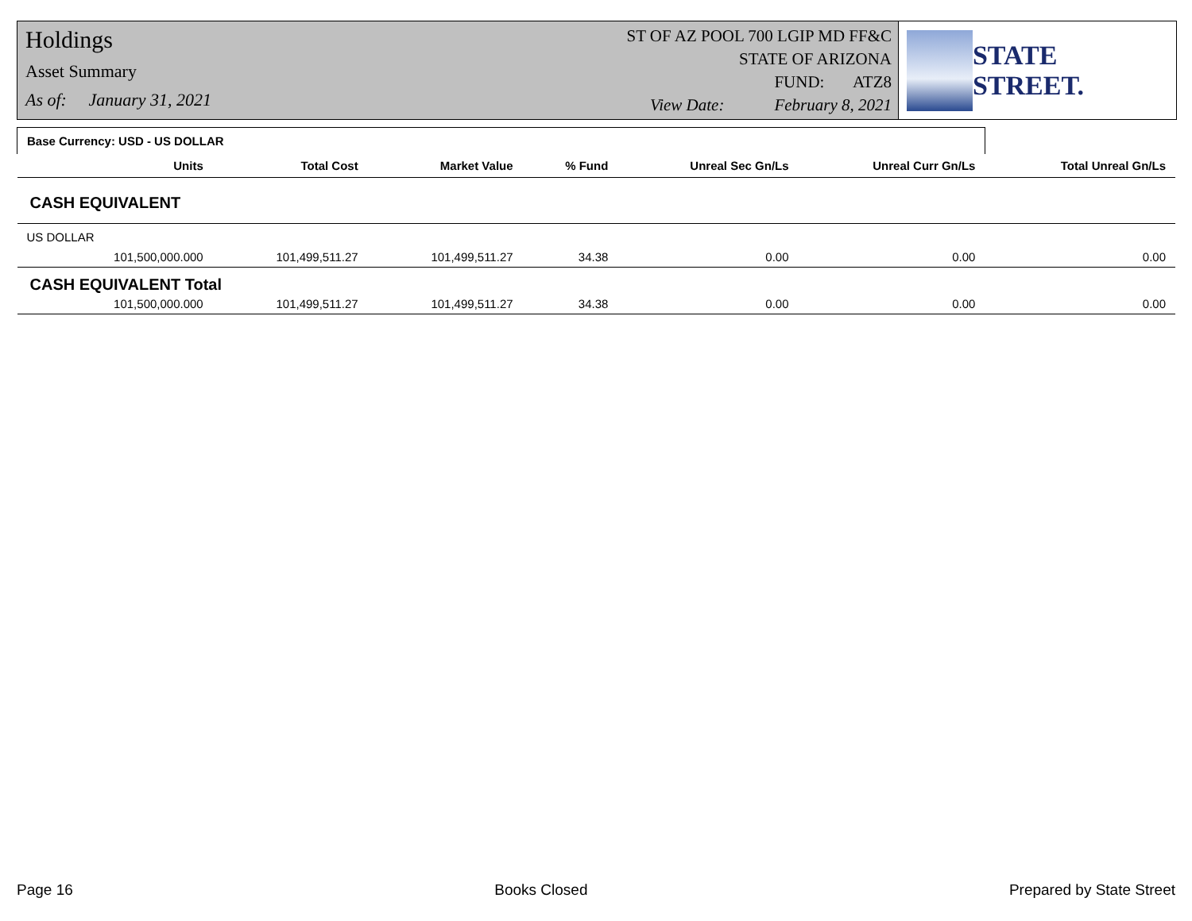Holdings
Asset Summary
As of: January 31, 2021
ST OF AZ POOL 700 LGIP MD FF&C
STATE OF ARIZONA
FUND: ATZ8
View Date: February 8, 2021
STATE STREET.
| Base Currency: USD - US DOLLAR | | | | | | | |
| | Units | Total Cost | Market Value | % Fund | Unreal Sec Gn/Ls | Unreal Curr Gn/Ls | Total Unreal Gn/Ls |
| CASH EQUIVALENT | | | | | | | |
| US DOLLAR | | | | | | | |
| | 101,500,000.000 | 101,499,511.27 | 101,499,511.27 | 34.38 | 0.00 | 0.00 | 0.00 |
| CASH EQUIVALENT Total | | | | | | | |
| | 101,500,000.000 | 101,499,511.27 | 101,499,511.27 | 34.38 | 0.00 | 0.00 | 0.00 |
Page 16 Books Closed Prepared by State Street